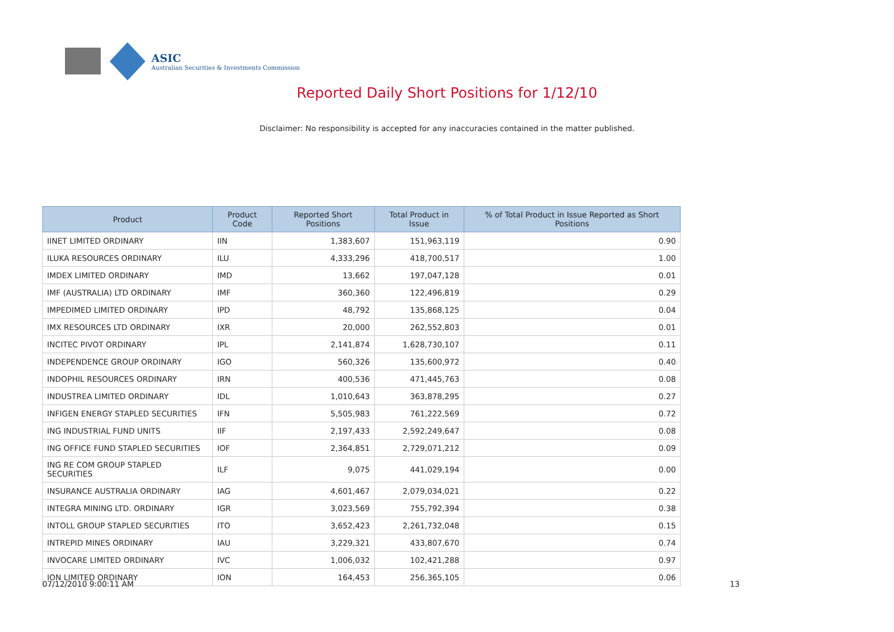ASIC
Australian Securities & Investments Commission
Reported Daily Short Positions for 1/12/10
Disclaimer: No responsibility is accepted for any inaccuracies contained in the matter published.
| Product | Product Code | Reported Short Positions | Total Product in Issue | % of Total Product in Issue Reported as Short Positions |
| --- | --- | --- | --- | --- |
| IINET LIMITED ORDINARY | IIN | 1,383,607 | 151,963,119 | 0.90 |
| ILUKA RESOURCES ORDINARY | ILU | 4,333,296 | 418,700,517 | 1.00 |
| IMDEX LIMITED ORDINARY | IMD | 13,662 | 197,047,128 | 0.01 |
| IMF (AUSTRALIA) LTD ORDINARY | IMF | 360,360 | 122,496,819 | 0.29 |
| IMPEDIMED LIMITED ORDINARY | IPD | 48,792 | 135,868,125 | 0.04 |
| IMX RESOURCES LTD ORDINARY | IXR | 20,000 | 262,552,803 | 0.01 |
| INCITEC PIVOT ORDINARY | IPL | 2,141,874 | 1,628,730,107 | 0.11 |
| INDEPENDENCE GROUP ORDINARY | IGO | 560,326 | 135,600,972 | 0.40 |
| INDOPHIL RESOURCES ORDINARY | IRN | 400,536 | 471,445,763 | 0.08 |
| INDUSTREA LIMITED ORDINARY | IDL | 1,010,643 | 363,878,295 | 0.27 |
| INFIGEN ENERGY STAPLED SECURITIES | IFN | 5,505,983 | 761,222,569 | 0.72 |
| ING INDUSTRIAL FUND UNITS | IIF | 2,197,433 | 2,592,249,647 | 0.08 |
| ING OFFICE FUND STAPLED SECURITIES | IOF | 2,364,851 | 2,729,071,212 | 0.09 |
| ING RE COM GROUP STAPLED SECURITIES | ILF | 9,075 | 441,029,194 | 0.00 |
| INSURANCE AUSTRALIA ORDINARY | IAG | 4,601,467 | 2,079,034,021 | 0.22 |
| INTEGRA MINING LTD. ORDINARY | IGR | 3,023,569 | 755,792,394 | 0.38 |
| INTOLL GROUP STAPLED SECURITIES | ITO | 3,652,423 | 2,261,732,048 | 0.15 |
| INTREPID MINES ORDINARY | IAU | 3,229,321 | 433,807,670 | 0.74 |
| INVOCARE LIMITED ORDINARY | IVC | 1,006,032 | 102,421,288 | 0.97 |
| ION LIMITED ORDINARY | ION | 164,453 | 256,365,105 | 0.06 |
07/12/2010 9:00:11 AM 13